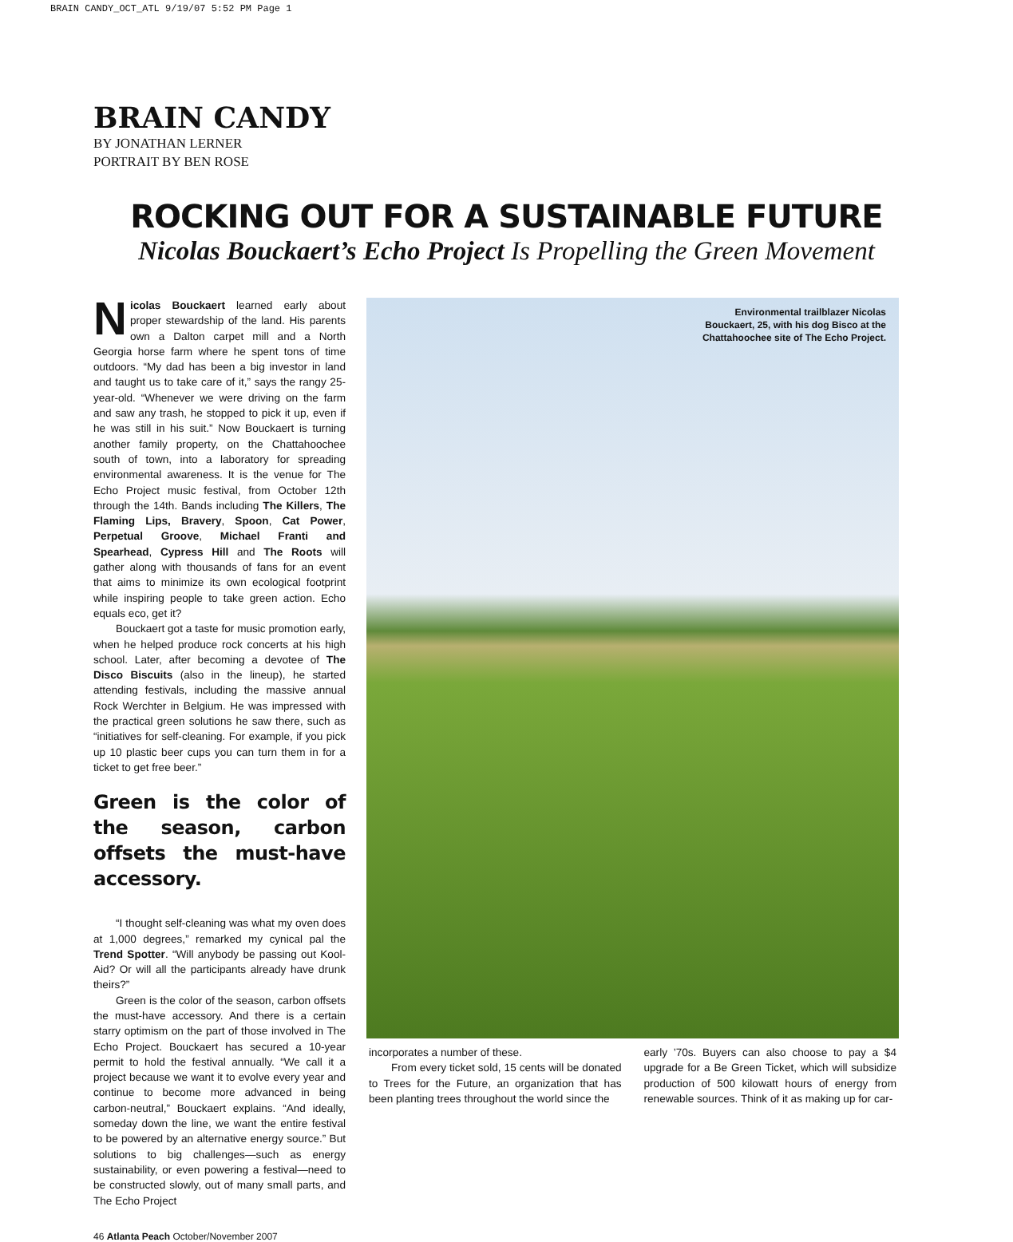BRAIN CANDY_OCT_ATL 9/19/07 5:52 PM Page 1
BRAIN CANDY
BY JONATHAN LERNER
PORTRAIT BY BEN ROSE
ROCKING OUT FOR A SUSTAINABLE FUTURE
Nicolas Bouckaert’s Echo Project Is Propelling the Green Movement
Nicolas Bouckaert learned early about proper stewardship of the land. His parents own a Dalton carpet mill and a North Georgia horse farm where he spent tons of time outdoors. “My dad has been a big investor in land and taught us to take care of it,” says the rangy 25-year-old. “Whenever we were driving on the farm and saw any trash, he stopped to pick it up, even if he was still in his suit.” Now Bouckaert is turning another family property, on the Chattahoochee south of town, into a laboratory for spreading environmental awareness. It is the venue for The Echo Project music festival, from October 12th through the 14th. Bands including The Killers, The Flaming Lips, Bravery, Spoon, Cat Power, Perpetual Groove, Michael Franti and Spearhead, Cypress Hill and The Roots will gather along with thousands of fans for an event that aims to minimize its own ecological footprint while inspiring people to take green action. Echo equals eco, get it?
Bouckaert got a taste for music promotion early, when he helped produce rock concerts at his high school. Later, after becoming a devotee of The Disco Biscuits (also in the lineup), he started attending festivals, including the massive annual Rock Werchter in Belgium. He was impressed with the practical green solutions he saw there, such as “initiatives for self-cleaning. For example, if you pick up 10 plastic beer cups you can turn them in for a ticket to get free beer.”
Green is the color of the season, carbon offsets the must-have accessory.
“I thought self-cleaning was what my oven does at 1,000 degrees,” remarked my cynical pal the Trend Spotter. “Will anybody be passing out Kool-Aid? Or will all the participants already have drunk theirs?”
Green is the color of the season, carbon offsets the must-have accessory. And there is a certain starry optimism on the part of those involved in The Echo Project. Bouckaert has secured a 10-year permit to hold the festival annually. “We call it a project because we want it to evolve every year and continue to become more advanced in being carbon-neutral,” Bouckaert explains. “And ideally, someday down the line, we want the entire festival to be powered by an alternative energy source.” But solutions to big challenges—such as energy sustainability, or even powering a festival—need to be constructed slowly, out of many small parts, and The Echo Project
Environmental trailblazer Nicolas
Bouckaert, 25, with his dog Bisco at the
Chattahoochee site of The Echo Project.
incorporates a number of these.
From every ticket sold, 15 cents will be donated to Trees for the Future, an organization that has been planting trees throughout the world since the
early ’70s. Buyers can also choose to pay a $4 upgrade for a Be Green Ticket, which will subsidize production of 500 kilowatt hours of energy from renewable sources. Think of it as making up for car-
46 Atlanta Peach October/November 2007